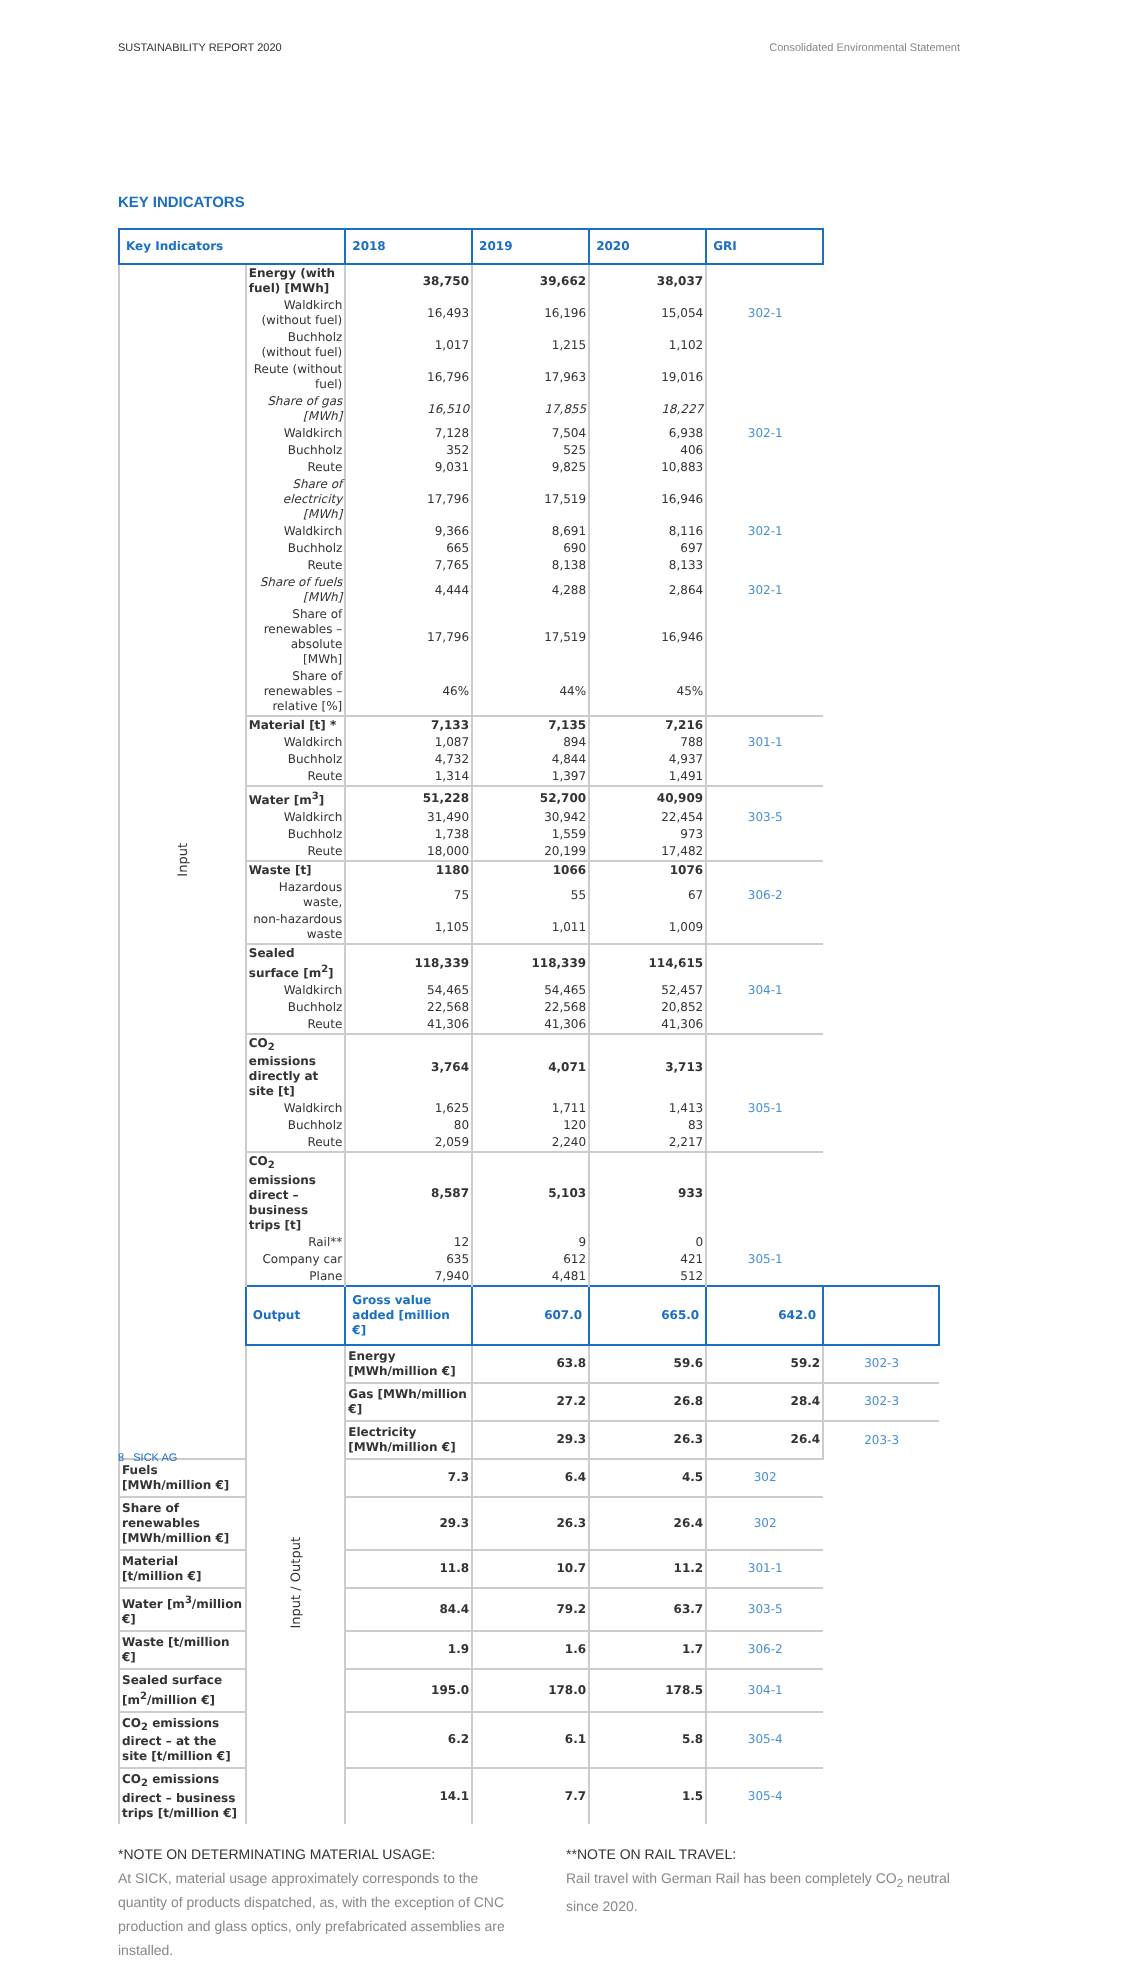SUSTAINABILITY REPORT 2020 Consolidated Environmental Statement
KEY INDICATORS
| Key Indicators | | 2018 | 2019 | 2020 | GRI | |
| --- | --- | --- | --- | --- | --- | --- |
| Input | Energy (with fuel) [MWh] | 38,750 | 39,662 | 38,037 | | |
| | Waldkirch (without fuel) | 16,493 | 16,196 | 15,054 | 302-1 | |
| | Buchholz (without fuel) | 1,017 | 1,215 | 1,102 | | |
| | Reute (without fuel) | 16,796 | 17,963 | 19,016 | | |
| | Share of gas [MWh] | 16,510 | 17,855 | 18,227 | | |
| | Waldkirch | 7,128 | 7,504 | 6,938 | 302-1 | |
| | Buchholz | 352 | 525 | 406 | | |
| | Reute | 9,031 | 9,825 | 10,883 | | |
| | Share of electricity [MWh] | 17,796 | 17,519 | 16,946 | | |
| | Waldkirch | 9,366 | 8,691 | 8,116 | 302-1 | |
| | Buchholz | 665 | 690 | 697 | | |
| | Reute | 7,765 | 8,138 | 8,133 | | |
| | Share of fuels [MWh] | 4,444 | 4,288 | 2,864 | 302-1 | |
| | Share of renewables – absolute [MWh] | 17,796 | 17,519 | 16,946 | | |
| | Share of renewables – relative [%] | 46% | 44% | 45% | | |
| | Material [t] * | 7,133 | 7,135 | 7,216 | | |
| | Waldkirch | 1,087 | 894 | 788 | 301-1 | |
| | Buchholz | 4,732 | 4,844 | 4,937 | | |
| | Reute | 1,314 | 1,397 | 1,491 | | |
| | Water [m<sup>3</sup>] | 51,228 | 52,700 | 40,909 | | |
| | Waldkirch | 31,490 | 30,942 | 22,454 | 303-5 | |
| | Buchholz | 1,738 | 1,559 | 973 | | |
| | Reute | 18,000 | 20,199 | 17,482 | | |
| | Waste [t] | 1180 | 1066 | 1076 | | |
| | Hazardous waste, | 75 | 55 | 67 | 306-2 | |
| | non-hazardous waste | 1,105 | 1,011 | 1,009 | | |
| | Sealed surface [m<sup>2</sup>] | 118,339 | 118,339 | 114,615 | | |
| | Waldkirch | 54,465 | 54,465 | 52,457 | 304-1 | |
| | Buchholz | 22,568 | 22,568 | 20,852 | | |
| | Reute | 41,306 | 41,306 | 41,306 | | |
| | CO<sub>2</sub> emissions directly at site [t] | 3,764 | 4,071 | 3,713 | | |
| | Waldkirch | 1,625 | 1,711 | 1,413 | 305-1 | |
| | Buchholz | 80 | 120 | 83 | | |
| | Reute | 2,059 | 2,240 | 2,217 | | |
| | CO<sub>2</sub> emissions direct – business trips [t] | 8,587 | 5,103 | 933 | | |
| | Rail** | 12 | 9 | 0 | | |
| | Company car | 635 | 612 | 421 | 305-1 | |
| | Plane | 7,940 | 4,481 | 512 | | |
| | Output | Gross value added [million €] | 607.0 | 665.0 | 642.0 | |
| | Input / Output | Energy [MWh/million €] | 63.8 | 59.6 | 59.2 | 302-3 |
| | | Gas [MWh/million €] | 27.2 | 26.8 | 28.4 | 302-3 |
| | | Electricity [MWh/million €] | 29.3 | 26.3 | 26.4 | 203-3 |
| Fuels [MWh/million €] | | 7.3 | 6.4 | 4.5 | 302 | |
| Share of renewables [MWh/million €] | | 29.3 | 26.3 | 26.4 | 302 | |
| Material [t/million €] | | 11.8 | 10.7 | 11.2 | 301-1 | |
| Water [m<sup>3</sup>/million €] | | 84.4 | 79.2 | 63.7 | 303-5 | |
| Waste [t/million €] | | 1.9 | 1.6 | 1.7 | 306-2 | |
| Sealed surface [m<sup>2</sup>/million €] | | 195.0 | 178.0 | 178.5 | 304-1 | |
| CO<sub>2</sub> emissions direct – at the site [t/million €] | | 6.2 | 6.1 | 5.8 | 305-4 | |
| CO<sub>2</sub> emissions direct – business trips [t/million €] | | 14.1 | 7.7 | 1.5 | 305-4 | |
*NOTE ON DETERMINATING MATERIAL USAGE:
At SICK, material usage approximately corresponds to the quantity of products dispatched, as, with the exception of CNC production and glass optics, only prefabricated assemblies are installed.
**NOTE ON RAIL TRAVEL:
Rail travel with German Rail has been completely CO<sub>2</sub> neutral since 2020.
8 SICK AG